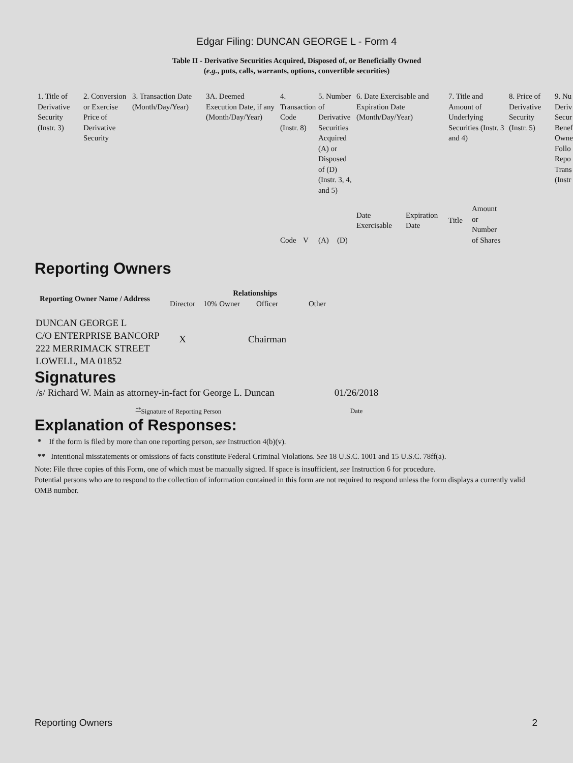Edgar Filing: DUNCAN GEORGE L - Form 4
Table II - Derivative Securities Acquired, Disposed of, or Beneficially Owned
(e.g., puts, calls, warrants, options, convertible securities)
| 1. Title of Derivative Security (Instr. 3) | 2. Conversion or Exercise Price of Derivative Security | 3. Transaction Date (Month/Day/Year) | 3A. Deemed Execution Date, if any (Month/Day/Year) | 4. Transaction Code (Instr. 8) | | 5. Number of Derivative Securities Acquired (A) or Disposed of (D) (Instr. 3, 4, and 5) | | 6. Date Exercisable and Expiration Date (Month/Day/Year) | | 7. Title and Amount of Underlying Securities (Instr. 3 and 4) | | 8. Price of Derivative Security (Instr. 5) | 9. Nu Deriv Secur Benef Owne Follo Repo Trans (Instr |
| | | | | Code | V | (A) | (D) | Date Exercisable | Expiration Date | Title | Amount or Number of Shares | | |
Reporting Owners
| Reporting Owner Name / Address | Relationships | | | |
| --- | --- | --- | --- | --- |
| | Director | 10% Owner | Officer | Other |
| DUNCAN GEORGE L C/O ENTERPRISE BANCORP 222 MERRIMACK STREET LOWELL, MA 01852 | X | | Chairman | |
Signatures
| /s/ Richard W. Main as attorney-in-fact for George L. Duncan | 01/26/2018 |
| <sup>**</sup> Signature of Reporting Person | Date |
Explanation of Responses:
* If the form is filed by more than one reporting person, see Instruction 4(b)(v).
** Intentional misstatements or omissions of facts constitute Federal Criminal Violations. See 18 U.S.C. 1001 and 15 U.S.C. 78ff(a).
Note: File three copies of this Form, one of which must be manually signed. If space is insufficient, see Instruction 6 for procedure.
Potential persons who are to respond to the collection of information contained in this form are not required to respond unless the form displays a currently valid OMB number.
Reporting Owners 2